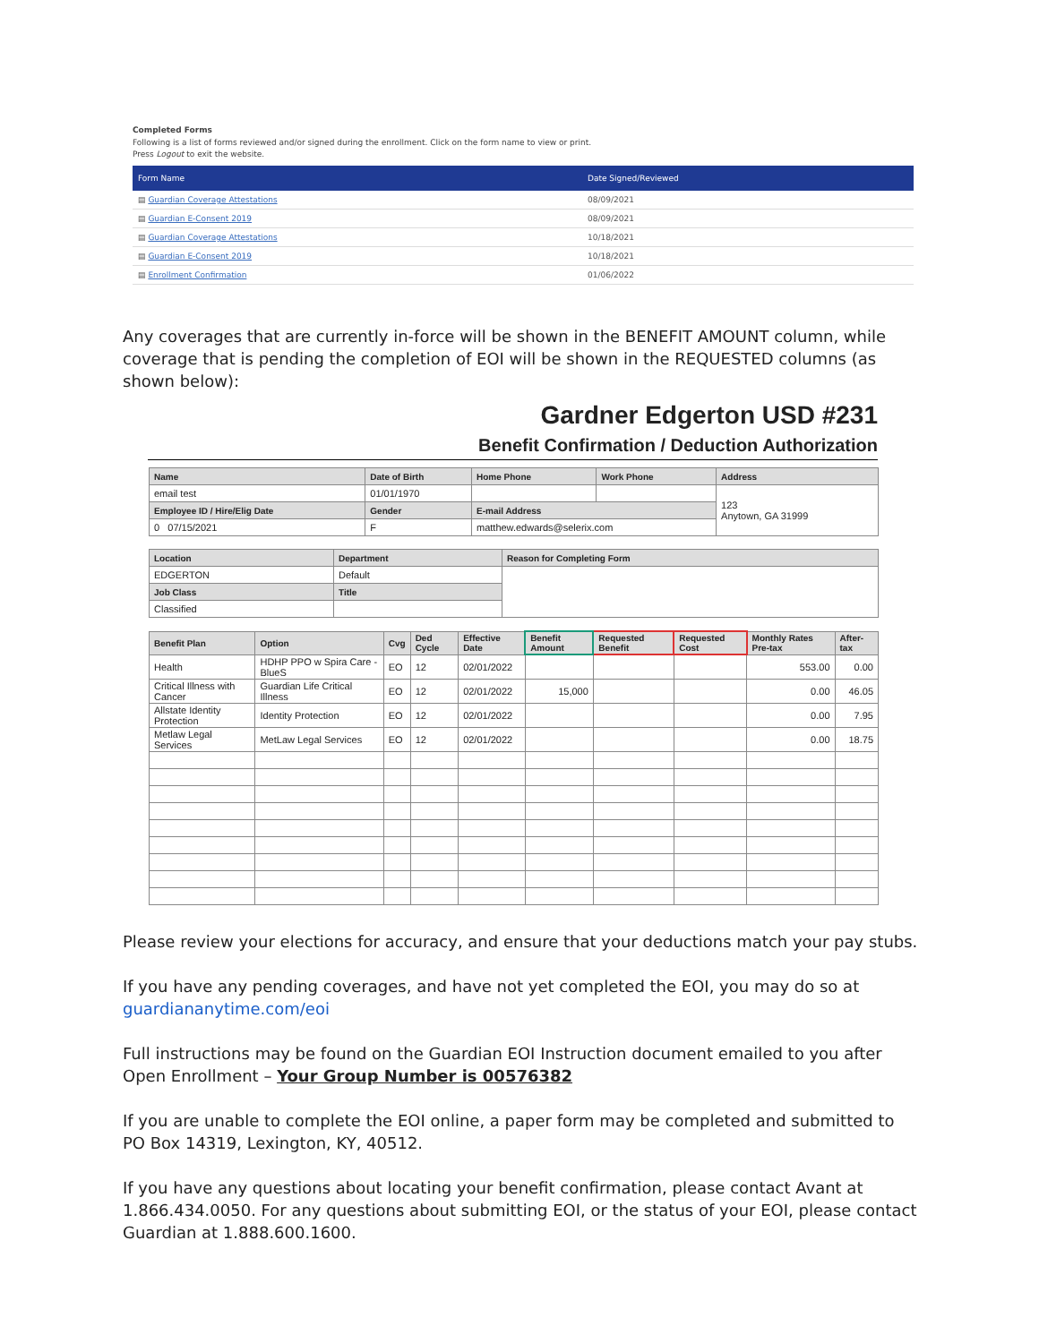Completed Forms
Following is a list of forms reviewed and/or signed during the enrollment. Click on the form name to view or print.
Press Logout to exit the website.
| Form Name | Date Signed/Reviewed |
| --- | --- |
| ▤ Guardian Coverage Attestations | 08/09/2021 |
| ▤ Guardian E-Consent 2019 | 08/09/2021 |
| ▤ Guardian Coverage Attestations | 10/18/2021 |
| ▤ Guardian E-Consent 2019 | 10/18/2021 |
| ▤ Enrollment Confirmation | 01/06/2022 |
Any coverages that are currently in-force will be shown in the BENEFIT AMOUNT column, while coverage that is pending the completion of EOI will be shown in the REQUESTED columns (as shown below):
Gardner Edgerton USD #231
Benefit Confirmation / Deduction Authorization
| Name | Date of Birth | Home Phone | Work Phone | Address |
| --- | --- | --- | --- | --- |
| email test | 01/01/1970 | | | 123 Anytown, GA 31999 |
| Employee ID / Hire/Elig Date | Gender | E-mail Address | | |
| 0 07/15/2021 | F | matthew.edwards@selerix.com | | |
| Location | Department | Reason for Completing Form |
| --- | --- | --- |
| EDGERTON | Default | |
| Job Class | Title | |
| Classified | | |
| Benefit Plan | Option | Cvg | Ded Cycle | Effective Date | Benefit Amount | Requested Benefit | Requested Cost | Monthly Rates Pre-tax | After-tax |
| --- | --- | --- | --- | --- | --- | --- | --- | --- | --- |
| Health | HDHP PPO w Spira Care - BlueS | EO | 12 | 02/01/2022 | | | | 553.00 | 0.00 |
| Critical Illness with Cancer | Guardian Life Critical Illness | EO | 12 | 02/01/2022 | 15,000 | | | 0.00 | 46.05 |
| Allstate Identity Protection | Identity Protection | EO | 12 | 02/01/2022 | | | | 0.00 | 7.95 |
| Metlaw Legal Services | MetLaw Legal Services | EO | 12 | 02/01/2022 | | | | 0.00 | 18.75 |
Please review your elections for accuracy, and ensure that your deductions match your pay stubs.
If you have any pending coverages, and have not yet completed the EOI, you may do so at guardiananytime.com/eoi
Full instructions may be found on the Guardian EOI Instruction document emailed to you after Open Enrollment – Your Group Number is 00576382
If you are unable to complete the EOI online, a paper form may be completed and submitted to PO Box 14319, Lexington, KY, 40512.
If you have any questions about locating your benefit confirmation, please contact Avant at 1.866.434.0050. For any questions about submitting EOI, or the status of your EOI, please contact Guardian at 1.888.600.1600.